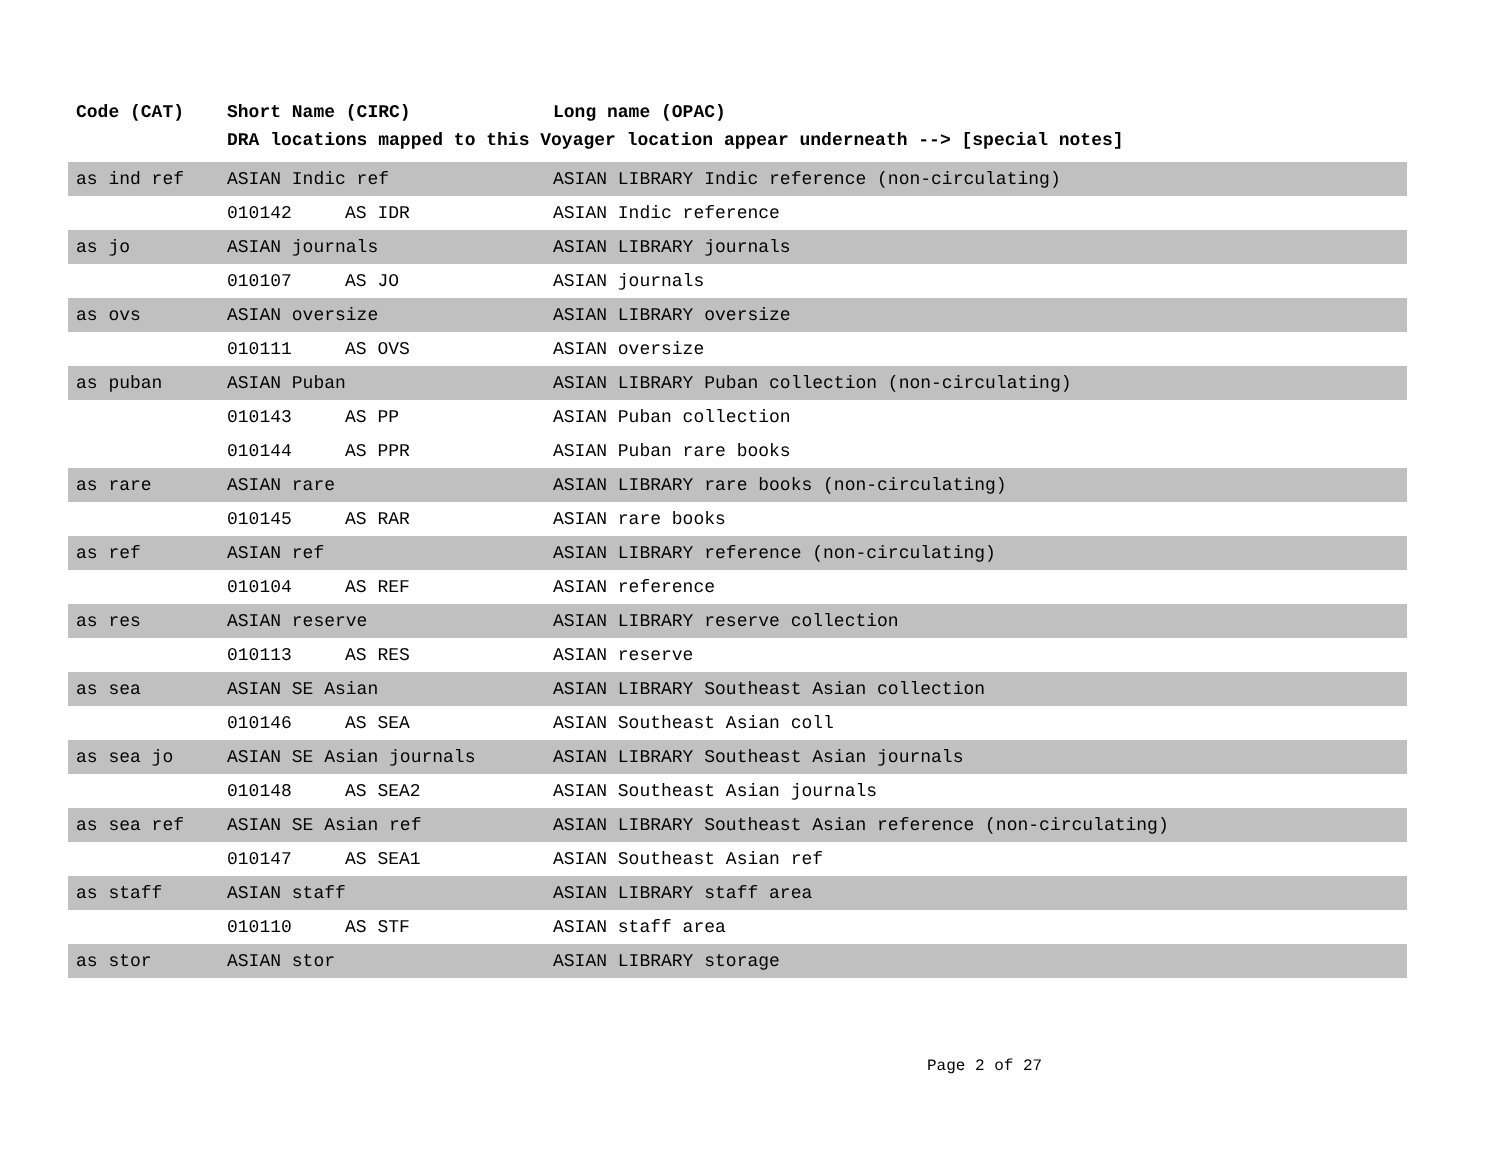| Code (CAT) | Short Name (CIRC) | | Long name (OPAC) |
| --- | --- | --- | --- |
| | DRA locations mapped to this Voyager location appear underneath --> [special notes] | | |
| as ind ref | ASIAN Indic ref | | ASIAN LIBRARY Indic reference (non-circulating) |
| | 010142 | AS IDR | ASIAN Indic reference |
| as jo | ASIAN journals | | ASIAN LIBRARY journals |
| | 010107 | AS JO | ASIAN journals |
| as ovs | ASIAN oversize | | ASIAN LIBRARY oversize |
| | 010111 | AS OVS | ASIAN oversize |
| as puban | ASIAN Puban | | ASIAN LIBRARY Puban collection (non-circulating) |
| | 010143 | AS PP | ASIAN Puban collection |
| | 010144 | AS PPR | ASIAN Puban rare books |
| as rare | ASIAN rare | | ASIAN LIBRARY rare books (non-circulating) |
| | 010145 | AS RAR | ASIAN rare books |
| as ref | ASIAN ref | | ASIAN LIBRARY reference (non-circulating) |
| | 010104 | AS REF | ASIAN reference |
| as res | ASIAN reserve | | ASIAN LIBRARY reserve collection |
| | 010113 | AS RES | ASIAN reserve |
| as sea | ASIAN SE Asian | | ASIAN LIBRARY Southeast Asian collection |
| | 010146 | AS SEA | ASIAN Southeast Asian coll |
| as sea jo | ASIAN SE Asian journals | | ASIAN LIBRARY Southeast Asian journals |
| | 010148 | AS SEA2 | ASIAN Southeast Asian journals |
| as sea ref | ASIAN SE Asian ref | | ASIAN LIBRARY Southeast Asian reference (non-circulating) |
| | 010147 | AS SEA1 | ASIAN Southeast Asian ref |
| as staff | ASIAN staff | | ASIAN LIBRARY staff area |
| | 010110 | AS STF | ASIAN staff area |
| as stor | ASIAN stor | | ASIAN LIBRARY storage |
Page 2 of 27